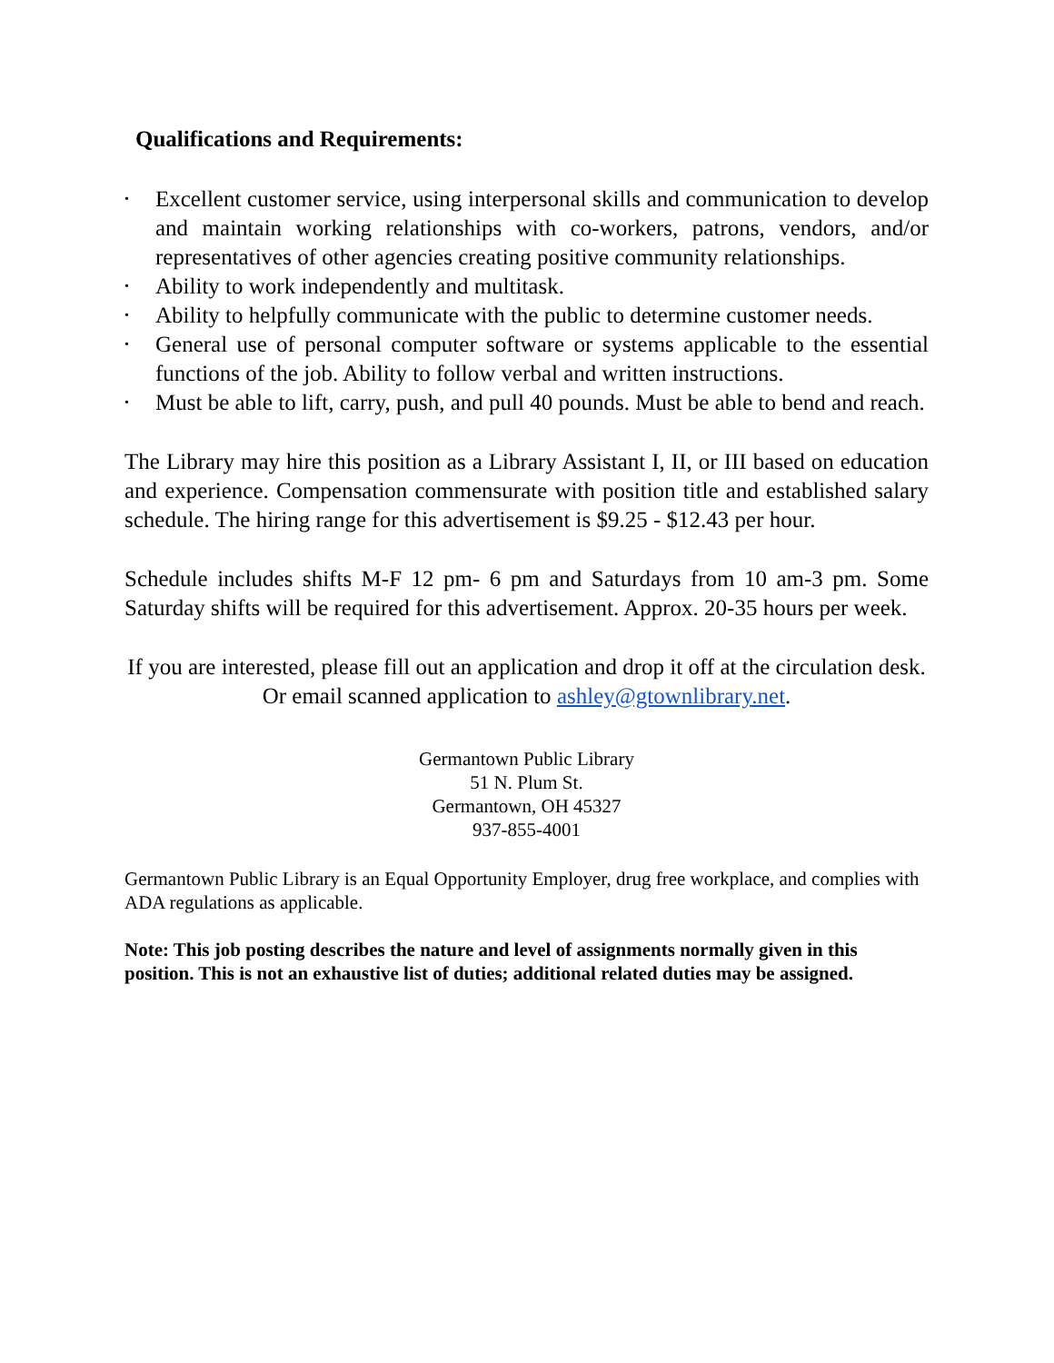Qualifications and Requirements:
• Excellent customer service, using interpersonal skills and communication to develop and maintain working relationships with co-workers, patrons, vendors, and/or representatives of other agencies creating positive community relationships.
• Ability to work independently and multitask.
• Ability to helpfully communicate with the public to determine customer needs.
• General use of personal computer software or systems applicable to the essential functions of the job. Ability to follow verbal and written instructions.
• Must be able to lift, carry, push, and pull 40 pounds. Must be able to bend and reach.
The Library may hire this position as a Library Assistant I, II, or III based on education and experience. Compensation commensurate with position title and established salary schedule. The hiring range for this advertisement is $9.25 - $12.43 per hour.
Schedule includes shifts M-F 12 pm- 6 pm and Saturdays from 10 am-3 pm. Some Saturday shifts will be required for this advertisement. Approx. 20-35 hours per week.
If you are interested, please fill out an application and drop it off at the circulation desk. Or email scanned application to ashley@gtownlibrary.net.
Germantown Public Library
51 N. Plum St.
Germantown, OH 45327
937-855-4001
Germantown Public Library is an Equal Opportunity Employer, drug free workplace, and complies with ADA regulations as applicable.
Note: This job posting describes the nature and level of assignments normally given in this position. This is not an exhaustive list of duties; additional related duties may be assigned.